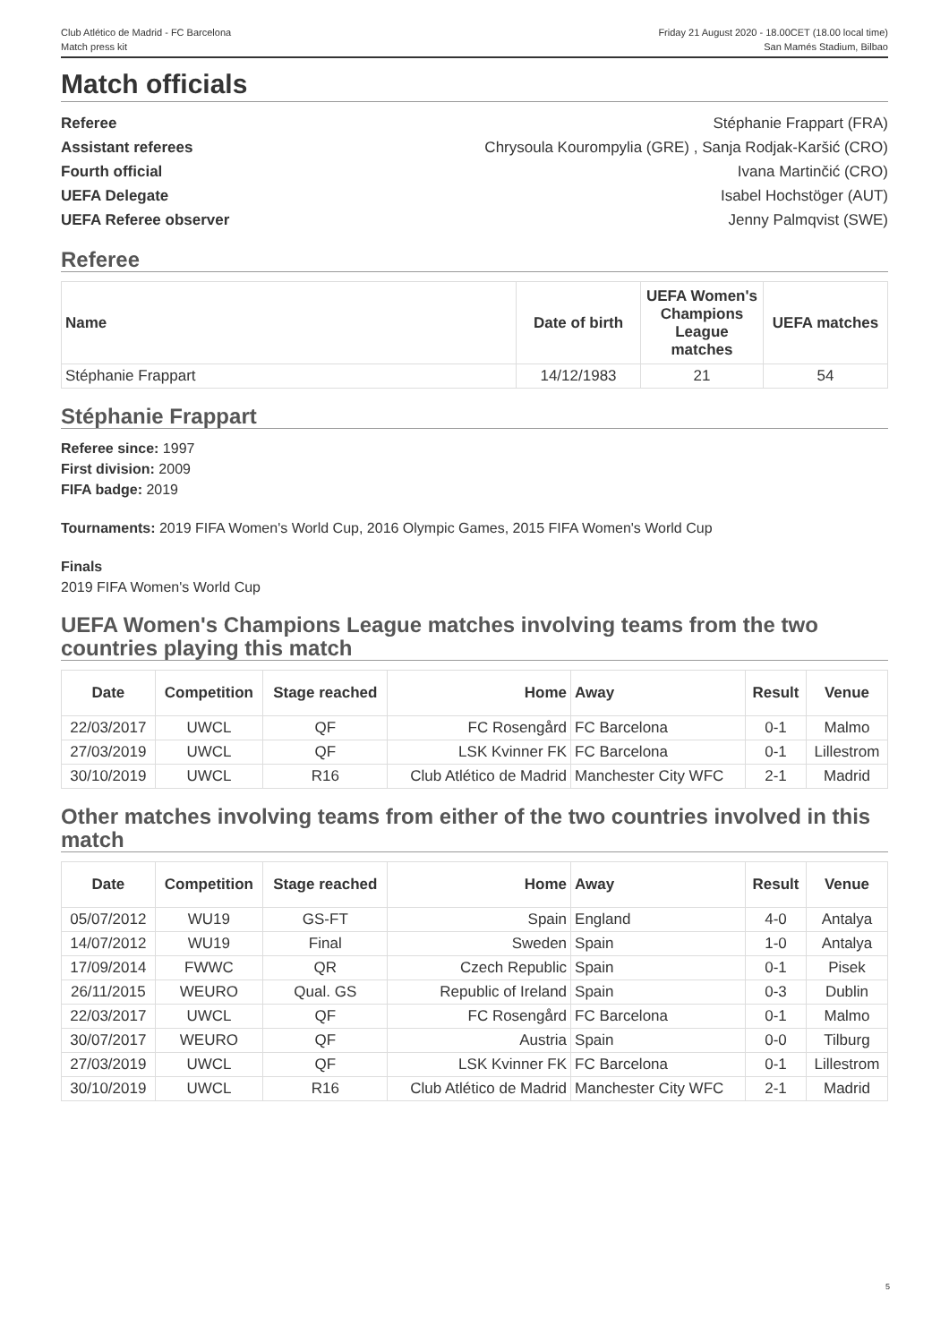Club Atlético de Madrid - FC Barcelona
Match press kit
Friday 21 August 2020 - 18.00CET (18.00 local time)
San Mamés Stadium, Bilbao
Match officials
Referee
Assistant referees
Fourth official
UEFA Delegate
UEFA Referee observer
Stéphanie Frappart (FRA)
Chrysoula Kourompylia (GRE) , Sanja Rodjak-Karšić (CRO)
Ivana Martinčić (CRO)
Isabel Hochstöger (AUT)
Jenny Palmqvist (SWE)
Referee
| Name | Date of birth | UEFA Women's Champions League matches | UEFA matches |
| --- | --- | --- | --- |
| Stéphanie Frappart | 14/12/1983 | 21 | 54 |
Stéphanie Frappart
Referee since: 1997
First division: 2009
FIFA badge: 2019
Tournaments: 2019 FIFA Women's World Cup, 2016 Olympic Games, 2015 FIFA Women's World Cup
Finals
2019 FIFA Women's World Cup
UEFA Women's Champions League matches involving teams from the two countries playing this match
| Date | Competition | Stage reached | Home | Away | Result | Venue |
| --- | --- | --- | --- | --- | --- | --- |
| 22/03/2017 | UWCL | QF | FC Rosengård | FC Barcelona | 0-1 | Malmo |
| 27/03/2019 | UWCL | QF | LSK Kvinner FK | FC Barcelona | 0-1 | Lillestrom |
| 30/10/2019 | UWCL | R16 | Club Atlético de Madrid | Manchester City WFC | 2-1 | Madrid |
Other matches involving teams from either of the two countries involved in this match
| Date | Competition | Stage reached | Home | Away | Result | Venue |
| --- | --- | --- | --- | --- | --- | --- |
| 05/07/2012 | WU19 | GS-FT | Spain | England | 4-0 | Antalya |
| 14/07/2012 | WU19 | Final | Sweden | Spain | 1-0 | Antalya |
| 17/09/2014 | FWWC | QR | Czech Republic | Spain | 0-1 | Pisek |
| 26/11/2015 | WEURO | Qual. GS | Republic of Ireland | Spain | 0-3 | Dublin |
| 22/03/2017 | UWCL | QF | FC Rosengård | FC Barcelona | 0-1 | Malmo |
| 30/07/2017 | WEURO | QF | Austria | Spain | 0-0 | Tilburg |
| 27/03/2019 | UWCL | QF | LSK Kvinner FK | FC Barcelona | 0-1 | Lillestrom |
| 30/10/2019 | UWCL | R16 | Club Atlético de Madrid | Manchester City WFC | 2-1 | Madrid |
5